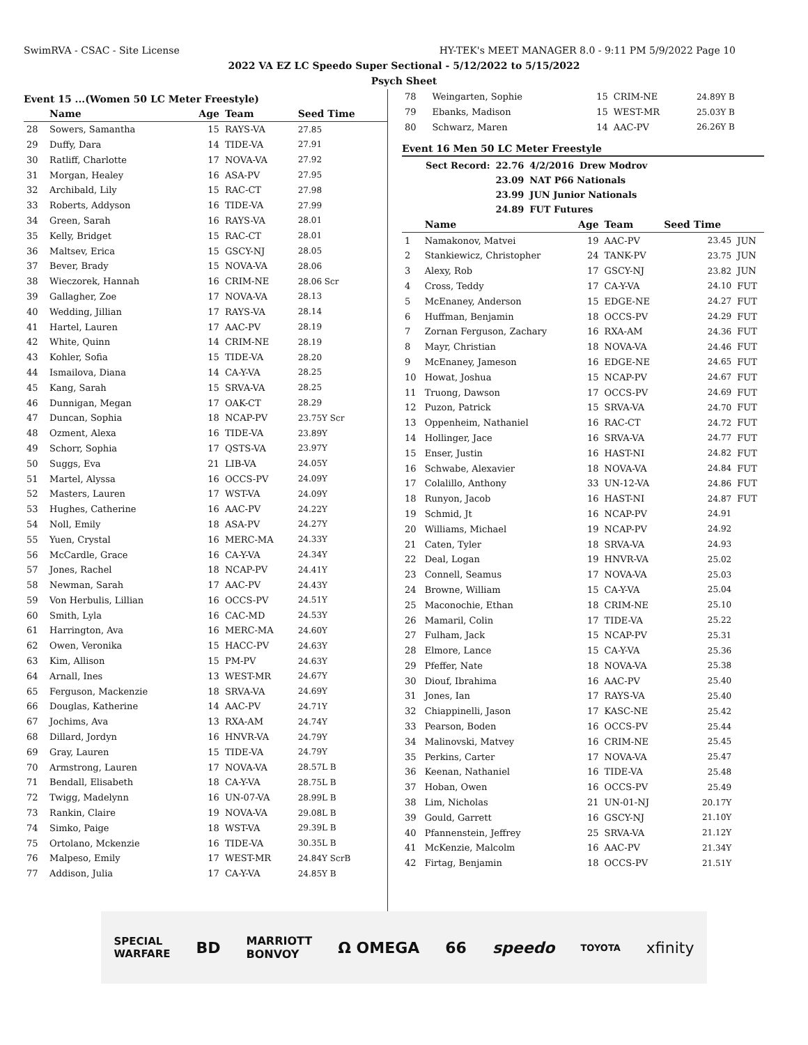SwimRVA - CSAC - Site License HY-TEK's MEET MANAGER 8.0 - 9:11 PM 5/9/2022 Page 10
2022 VA EZ LC Speedo Super Sectional - 5/12/2022 to 5/15/2022
Psych Sheet
Event 15 ...(Women 50 LC Meter Freestyle)
| | Name | Age | Team | Seed Time | |
| --- | --- | --- | --- | --- | --- |
| 28 | Sowers, Samantha | 15 | RAYS-VA | 27.85 | |
| 29 | Duffy, Dara | 14 | TIDE-VA | 27.91 | |
| 30 | Ratliff, Charlotte | 17 | NOVA-VA | 27.92 | |
| 31 | Morgan, Healey | 16 | ASA-PV | 27.95 | |
| 32 | Archibald, Lily | 15 | RAC-CT | 27.98 | |
| 33 | Roberts, Addyson | 16 | TIDE-VA | 27.99 | |
| 34 | Green, Sarah | 16 | RAYS-VA | 28.01 | |
| 35 | Kelly, Bridget | 15 | RAC-CT | 28.01 | |
| 36 | Maltsev, Erica | 15 | GSCY-NJ | 28.05 | |
| 37 | Bever, Brady | 15 | NOVA-VA | 28.06 | |
| 38 | Wieczorek, Hannah | 16 | CRIM-NE | 28.06 Scr | |
| 39 | Gallagher, Zoe | 17 | NOVA-VA | 28.13 | |
| 40 | Wedding, Jillian | 17 | RAYS-VA | 28.14 | |
| 41 | Hartel, Lauren | 17 | AAC-PV | 28.19 | |
| 42 | White, Quinn | 14 | CRIM-NE | 28.19 | |
| 43 | Kohler, Sofia | 15 | TIDE-VA | 28.20 | |
| 44 | Ismailova, Diana | 14 | CA-Y-VA | 28.25 | |
| 45 | Kang, Sarah | 15 | SRVA-VA | 28.25 | |
| 46 | Dunnigan, Megan | 17 | OAK-CT | 28.29 | |
| 47 | Duncan, Sophia | 18 | NCAP-PV | 23.75Y Scr | |
| 48 | Ozment, Alexa | 16 | TIDE-VA | 23.89Y | |
| 49 | Schorr, Sophia | 17 | QSTS-VA | 23.97Y | |
| 50 | Suggs, Eva | 21 | LIB-VA | 24.05Y | |
| 51 | Martel, Alyssa | 16 | OCCS-PV | 24.09Y | |
| 52 | Masters, Lauren | 17 | WST-VA | 24.09Y | |
| 53 | Hughes, Catherine | 16 | AAC-PV | 24.22Y | |
| 54 | Noll, Emily | 18 | ASA-PV | 24.27Y | |
| 55 | Yuen, Crystal | 16 | MERC-MA | 24.33Y | |
| 56 | McCardle, Grace | 16 | CA-Y-VA | 24.34Y | |
| 57 | Jones, Rachel | 18 | NCAP-PV | 24.41Y | |
| 58 | Newman, Sarah | 17 | AAC-PV | 24.43Y | |
| 59 | Von Herbulis, Lillian | 16 | OCCS-PV | 24.51Y | |
| 60 | Smith, Lyla | 16 | CAC-MD | 24.53Y | |
| 61 | Harrington, Ava | 16 | MERC-MA | 24.60Y | |
| 62 | Owen, Veronika | 15 | HACC-PV | 24.63Y | |
| 63 | Kim, Allison | 15 | PM-PV | 24.63Y | |
| 64 | Arnall, Ines | 13 | WEST-MR | 24.67Y | |
| 65 | Ferguson, Mackenzie | 18 | SRVA-VA | 24.69Y | |
| 66 | Douglas, Katherine | 14 | AAC-PV | 24.71Y | |
| 67 | Jochims, Ava | 13 | RXA-AM | 24.74Y | |
| 68 | Dillard, Jordyn | 16 | HNVR-VA | 24.79Y | |
| 69 | Gray, Lauren | 15 | TIDE-VA | 24.79Y | |
| 70 | Armstrong, Lauren | 17 | NOVA-VA | 28.57L B | |
| 71 | Bendall, Elisabeth | 18 | CA-Y-VA | 28.75L B | |
| 72 | Twigg, Madelynn | 16 | UN-07-VA | 28.99L B | |
| 73 | Rankin, Claire | 19 | NOVA-VA | 29.08L B | |
| 74 | Simko, Paige | 18 | WST-VA | 29.39L B | |
| 75 | Ortolano, Mckenzie | 16 | TIDE-VA | 30.35L B | |
| 76 | Malpeso, Emily | 17 | WEST-MR | 24.84Y ScrB | |
| 77 | Addison, Julia | 17 | CA-Y-VA | 24.85Y B | |
| 78 | Weingarten, Sophie | 15 | CRIM-NE | 24.89Y B |
| 79 | Ebanks, Madison | 15 | WEST-MR | 25.03Y B |
| 80 | Schwarz, Maren | 14 | AAC-PV | 26.26Y B |
Event 16 Men 50 LC Meter Freestyle
| Sect Record: | 22.76 | 4/2/2016 | Drew Modrov |
| | 23.09 | NAT P66 Nationals | |
| | 23.99 | JUN Junior Nationals | |
| | 24.89 | FUT Futures | |
| | Name | Age | Team | Seed Time | |
| --- | --- | --- | --- | --- | --- |
| 1 | Namakonov, Matvei | 19 | AAC-PV | 23.45 | JUN |
| 2 | Stankiewicz, Christopher | 24 | TANK-PV | 23.75 | JUN |
| 3 | Alexy, Rob | 17 | GSCY-NJ | 23.82 | JUN |
| 4 | Cross, Teddy | 17 | CA-Y-VA | 24.10 | FUT |
| 5 | McEnaney, Anderson | 15 | EDGE-NE | 24.27 | FUT |
| 6 | Huffman, Benjamin | 18 | OCCS-PV | 24.29 | FUT |
| 7 | Zornan Ferguson, Zachary | 16 | RXA-AM | 24.36 | FUT |
| 8 | Mayr, Christian | 18 | NOVA-VA | 24.46 | FUT |
| 9 | McEnaney, Jameson | 16 | EDGE-NE | 24.65 | FUT |
| 10 | Howat, Joshua | 15 | NCAP-PV | 24.67 | FUT |
| 11 | Truong, Dawson | 17 | OCCS-PV | 24.69 | FUT |
| 12 | Puzon, Patrick | 15 | SRVA-VA | 24.70 | FUT |
| 13 | Oppenheim, Nathaniel | 16 | RAC-CT | 24.72 | FUT |
| 14 | Hollinger, Jace | 16 | SRVA-VA | 24.77 | FUT |
| 15 | Enser, Justin | 16 | HAST-NI | 24.82 | FUT |
| 16 | Schwabe, Alexavier | 18 | NOVA-VA | 24.84 | FUT |
| 17 | Colalillo, Anthony | 33 | UN-12-VA | 24.86 | FUT |
| 18 | Runyon, Jacob | 16 | HAST-NI | 24.87 | FUT |
| 19 | Schmid, Jt | 16 | NCAP-PV | 24.91 | |
| 20 | Williams, Michael | 19 | NCAP-PV | 24.92 | |
| 21 | Caten, Tyler | 18 | SRVA-VA | 24.93 | |
| 22 | Deal, Logan | 19 | HNVR-VA | 25.02 | |
| 23 | Connell, Seamus | 17 | NOVA-VA | 25.03 | |
| 24 | Browne, William | 15 | CA-Y-VA | 25.04 | |
| 25 | Maconochie, Ethan | 18 | CRIM-NE | 25.10 | |
| 26 | Mamaril, Colin | 17 | TIDE-VA | 25.22 | |
| 27 | Fulham, Jack | 15 | NCAP-PV | 25.31 | |
| 28 | Elmore, Lance | 15 | CA-Y-VA | 25.36 | |
| 29 | Pfeffer, Nate | 18 | NOVA-VA | 25.38 | |
| 30 | Diouf, Ibrahima | 16 | AAC-PV | 25.40 | |
| 31 | Jones, Ian | 17 | RAYS-VA | 25.40 | |
| 32 | Chiappinelli, Jason | 17 | KASC-NE | 25.42 | |
| 33 | Pearson, Boden | 16 | OCCS-PV | 25.44 | |
| 34 | Malinovski, Matvey | 16 | CRIM-NE | 25.45 | |
| 35 | Perkins, Carter | 17 | NOVA-VA | 25.47 | |
| 36 | Keenan, Nathaniel | 16 | TIDE-VA | 25.48 | |
| 37 | Hoban, Owen | 16 | OCCS-PV | 25.49 | |
| 38 | Lim, Nicholas | 21 | UN-01-NJ | 20.17Y | |
| 39 | Gould, Garrett | 16 | GSCY-NJ | 21.10Y | |
| 40 | Pfannenstein, Jeffrey | 25 | SRVA-VA | 21.12Y | |
| 41 | McKenzie, Malcolm | 16 | AAC-PV | 21.34Y | |
| 42 | Firtag, Benjamin | 18 | OCCS-PV | 21.51Y | |
SPECIAL
WARFARE BD MARRIOTT
BONVOY Ω OMEGA 66 speedo TOYOTA xfinity